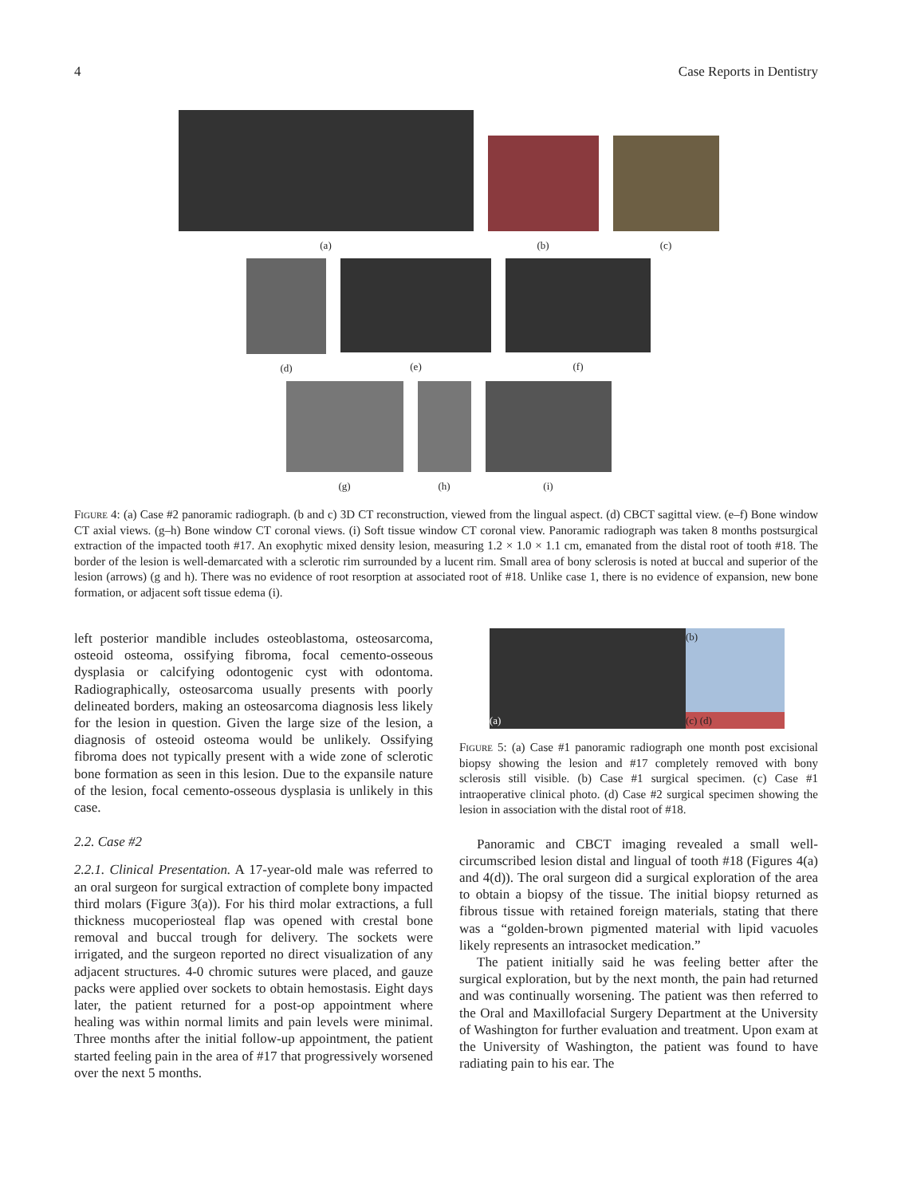4 Case Reports in Dentistry
(a)
(b)
(c)
(d) (e) (f)
(g) (h) (i)
Figure 4: (a) Case #2 panoramic radiograph. (b and c) 3D CT reconstruction, viewed from the lingual aspect. (d) CBCT sagittal view. (e–f) Bone window CT axial views. (g–h) Bone window CT coronal views. (i) Soft tissue window CT coronal view. Panoramic radiograph was taken 8 months postsurgical extraction of the impacted tooth #17. An exophytic mixed density lesion, measuring 1.2 × 1.0 × 1.1 cm, emanated from the distal root of tooth #18. The border of the lesion is well-demarcated with a sclerotic rim surrounded by a lucent rim. Small area of bony sclerosis is noted at buccal and superior of the lesion (arrows) (g and h). There was no evidence of root resorption at associated root of #18. Unlike case 1, there is no evidence of expansion, new bone formation, or adjacent soft tissue edema (i).
left posterior mandible includes osteoblastoma, osteosarcoma, osteoid osteoma, ossifying fibroma, focal cemento-osseous dysplasia or calcifying odontogenic cyst with odontoma. Radiographically, osteosarcoma usually presents with poorly delineated borders, making an osteosarcoma diagnosis less likely for the lesion in question. Given the large size of the lesion, a diagnosis of osteoid osteoma would be unlikely. Ossifying fibroma does not typically present with a wide zone of sclerotic bone formation as seen in this lesion. Due to the expansile nature of the lesion, focal cemento-osseous dysplasia is unlikely in this case.
2.2. Case #2
2.2.1. Clinical Presentation. A 17-year-old male was referred to an oral surgeon for surgical extraction of complete bony impacted third molars (Figure 3(a)). For his third molar extractions, a full thickness mucoperiosteal flap was opened with crestal bone removal and buccal trough for delivery. The sockets were irrigated, and the surgeon reported no direct visualization of any adjacent structures. 4-0 chromic sutures were placed, and gauze packs were applied over sockets to obtain hemostasis. Eight days later, the patient returned for a post-op appointment where healing was within normal limits and pain levels were minimal. Three months after the initial follow-up appointment, the patient started feeling pain in the area of #17 that progressively worsened over the next 5 months.
(a) (b)
(c) (d)
Figure 5: (a) Case #1 panoramic radiograph one month post excisional biopsy showing the lesion and #17 completely removed with bony sclerosis still visible. (b) Case #1 surgical specimen. (c) Case #1 intraoperative clinical photo. (d) Case #2 surgical specimen showing the lesion in association with the distal root of #18.
Panoramic and CBCT imaging revealed a small well-circumscribed lesion distal and lingual of tooth #18 (Figures 4(a) and 4(d)). The oral surgeon did a surgical exploration of the area to obtain a biopsy of the tissue. The initial biopsy returned as fibrous tissue with retained foreign materials, stating that there was a “golden-brown pigmented material with lipid vacuoles likely represents an intrasocket medication.”
The patient initially said he was feeling better after the surgical exploration, but by the next month, the pain had returned and was continually worsening. The patient was then referred to the Oral and Maxillofacial Surgery Department at the University of Washington for further evaluation and treatment. Upon exam at the University of Washington, the patient was found to have radiating pain to his ear. The